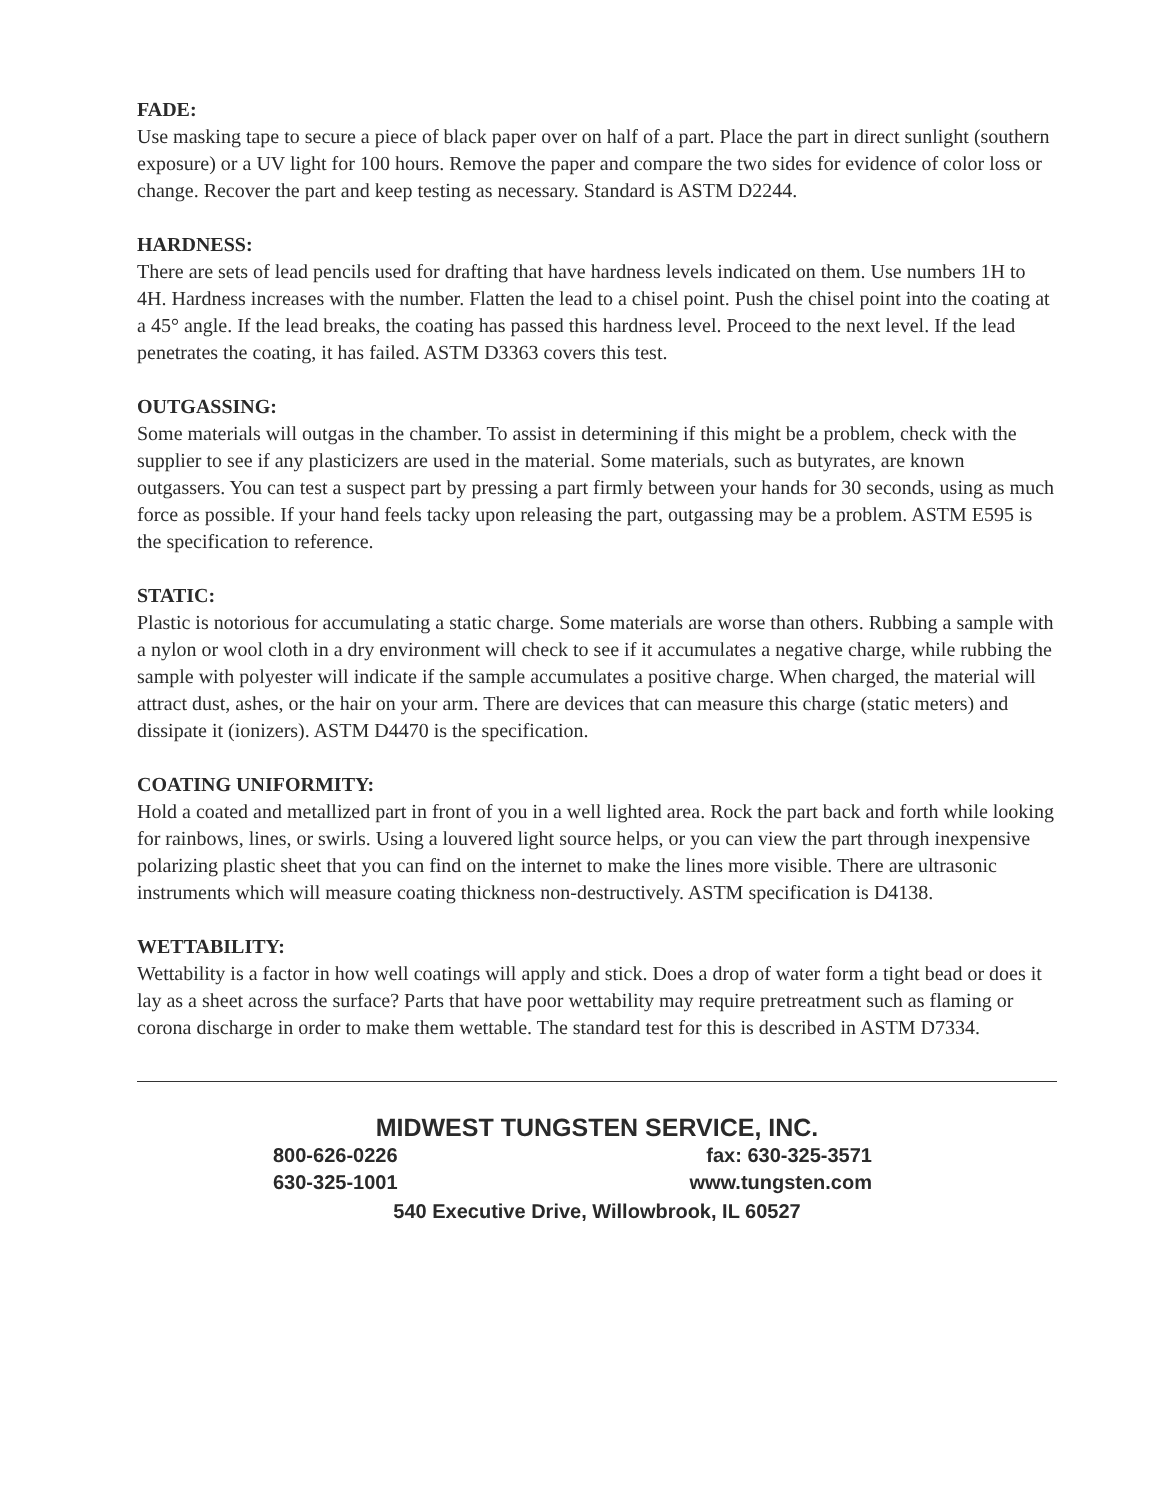FADE:
Use masking tape to secure a piece of black paper over on half of a part. Place the part in direct sunlight (southern exposure) or a UV light for 100 hours. Remove the paper and compare the two sides for evidence of color loss or change. Recover the part and keep testing as necessary. Standard is ASTM D2244.
HARDNESS:
There are sets of lead pencils used for drafting that have hardness levels indicated on them. Use numbers 1H to 4H. Hardness increases with the number. Flatten the lead to a chisel point. Push the chisel point into the coating at a 45° angle. If the lead breaks, the coating has passed this hardness level. Proceed to the next level. If the lead penetrates the coating, it has failed. ASTM D3363 covers this test.
OUTGASSING:
Some materials will outgas in the chamber. To assist in determining if this might be a problem, check with the supplier to see if any plasticizers are used in the material. Some materials, such as butyrates, are known outgassers. You can test a suspect part by pressing a part firmly between your hands for 30 seconds, using as much force as possible. If your hand feels tacky upon releasing the part, outgassing may be a problem. ASTM E595 is the specification to reference.
STATIC:
Plastic is notorious for accumulating a static charge. Some materials are worse than others. Rubbing a sample with a nylon or wool cloth in a dry environment will check to see if it accumulates a negative charge, while rubbing the sample with polyester will indicate if the sample accumulates a positive charge. When charged, the material will attract dust, ashes, or the hair on your arm. There are devices that can measure this charge (static meters) and dissipate it (ionizers). ASTM D4470 is the specification.
COATING UNIFORMITY:
Hold a coated and metallized part in front of you in a well lighted area. Rock the part back and forth while looking for rainbows, lines, or swirls. Using a louvered light source helps, or you can view the part through inexpensive polarizing plastic sheet that you can find on the internet to make the lines more visible. There are ultrasonic instruments which will measure coating thickness non-destructively. ASTM specification is D4138.
WETTABILITY:
Wettability is a factor in how well coatings will apply and stick. Does a drop of water form a tight bead or does it lay as a sheet across the surface? Parts that have poor wettability may require pretreatment such as flaming or corona discharge in order to make them wettable. The standard test for this is described in ASTM D7334.
MIDWEST TUNGSTEN SERVICE, INC.
800-626-0226 fax: 630-325-3571
630-325-1001 www.tungsten.com
540 Executive Drive, Willowbrook, IL 60527